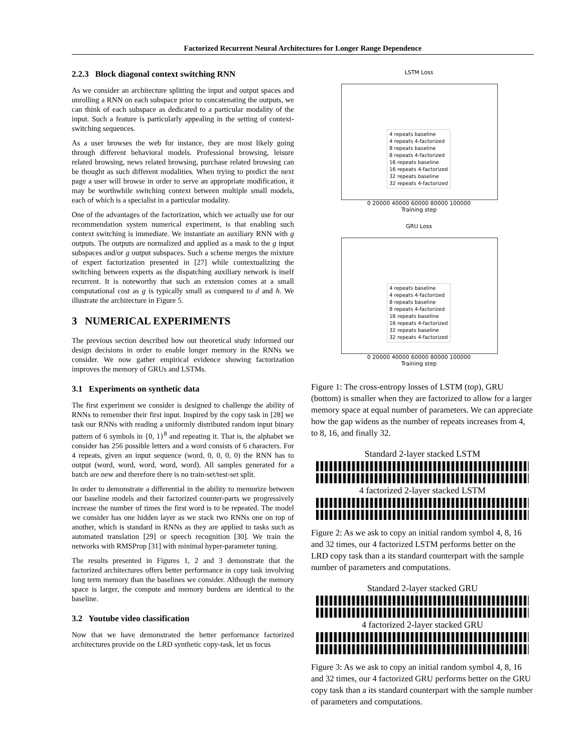Factorized Recurrent Neural Architectures for Longer Range Dependence
2.2.3 Block diagonal context switching RNN
As we consider an architecture splitting the input and output spaces and unrolling a RNN on each subspace prior to concatenating the outputs, we can think of each subspace as dedicated to a particular modality of the input. Such a feature is particularly appealing in the setting of context-switching sequences.
As a user browses the web for instance, they are most likely going through different behavioral models. Professional browsing, leisure related browsing, news related browsing, purchase related browsing can be thought as such different modalities. When trying to predict the next page a user will browse in order to serve an appropriate modification, it may be worthwhile switching context between multiple small models, each of which is a specialist in a particular modality.
One of the advantages of the factorization, which we actually use for our recommendation system numerical experiment, is that enabling such context switching is immediate. We instantiate an auxiliary RNN with g outputs. The outputs are normalized and applied as a mask to the g input subspaces and/or g output subspaces. Such a scheme merges the mixture of expert factorization presented in [27] while contextualizing the switching between experts as the dispatching auxiliary network is itself recurrent. It is noteworthy that such an extension comes at a small computational cost as g is typically small as compared to d and h. We illustrate the architecture in Figure 5.
3 NUMERICAL EXPERIMENTS
The previous section described how out theoretical study informed our design decisions in order to enable longer memory in the RNNs we consider. We now gather empirical evidence showing factorization improves the memory of GRUs and LSTMs.
3.1 Experiments on synthetic data
The first experiment we consider is designed to challenge the ability of RNNs to remember their first input. Inspired by the copy task in [28] we task our RNNs with reading a uniformly distributed random input binary pattern of 6 symbols in {0, 1}<sup>8</sup> and repeating it. That is, the alphabet we consider has 256 possible letters and a word consists of 6 characters. For 4 repeats, given an input sequence (word, 0, 0, 0, 0) the RNN has to output (word, word, word, word, word). All samples generated for a batch are new and therefore there is no train-set/test-set split.
In order to demonstrate a differential in the ability to memorize between our baseline models and their factorized counter-parts we progressively increase the number of times the first word is to be repeated. The model we consider has one hidden layer as we stack two RNNs one on top of another, which is standard in RNNs as they are applied to tasks such as automated translation [29] or speech recognition [30]. We train the networks with RMSProp [31] with minimal hyper-parameter tuning.
The results presented in Figures 1, 2 and 3 demonstrate that the factorized architectures offers better performance in copy task involving long term memory than the baselines we consider. Although the memory space is larger, the compute and memory burdens are identical to the baseline.
3.2 Youtube video classification
Now that we have demonstrated the better performance factorized architectures provide on the LRD synthetic copy-task, let us focus
LSTM Loss
4 repeats baseline
4 repeats 4-factorized
8 repeats baseline
8 repeats 4-factorized
16 repeats baseline
16 repeats 4-factorized
32 repeats baseline
32 repeats 4-factorized
0 20000 40000 60000 80000 100000
Training step
GRU Loss
4 repeats baseline
4 repeats 4-factorized
8 repeats baseline
8 repeats 4-factorized
16 repeats baseline
16 repeats 4-factorized
32 repeats baseline
32 repeats 4-factorized
0 20000 40000 60000 80000 100000
Training step
Figure 1: The cross-entropy losses of LSTM (top), GRU (bottom) is smaller when they are factorized to allow for a larger memory space at equal number of parameters. We can appreciate how the gap widens as the number of repeats increases from 4, to 8, 16, and finally 32.
Standard 2-layer stacked LSTM
4 factorized 2-layer stacked LSTM
Figure 2: As we ask to copy an initial random symbol 4, 8, 16 and 32 times, our 4 factorized LSTM performs better on the LRD copy task than a its standard counterpart with the sample number of parameters and computations.
Standard 2-layer stacked GRU
4 factorized 2-layer stacked GRU
Figure 3: As we ask to copy an initial random symbol 4, 8, 16 and 32 times, our 4 factorized GRU performs better on the GRU copy task than a its standard counterpart with the sample number of parameters and computations.